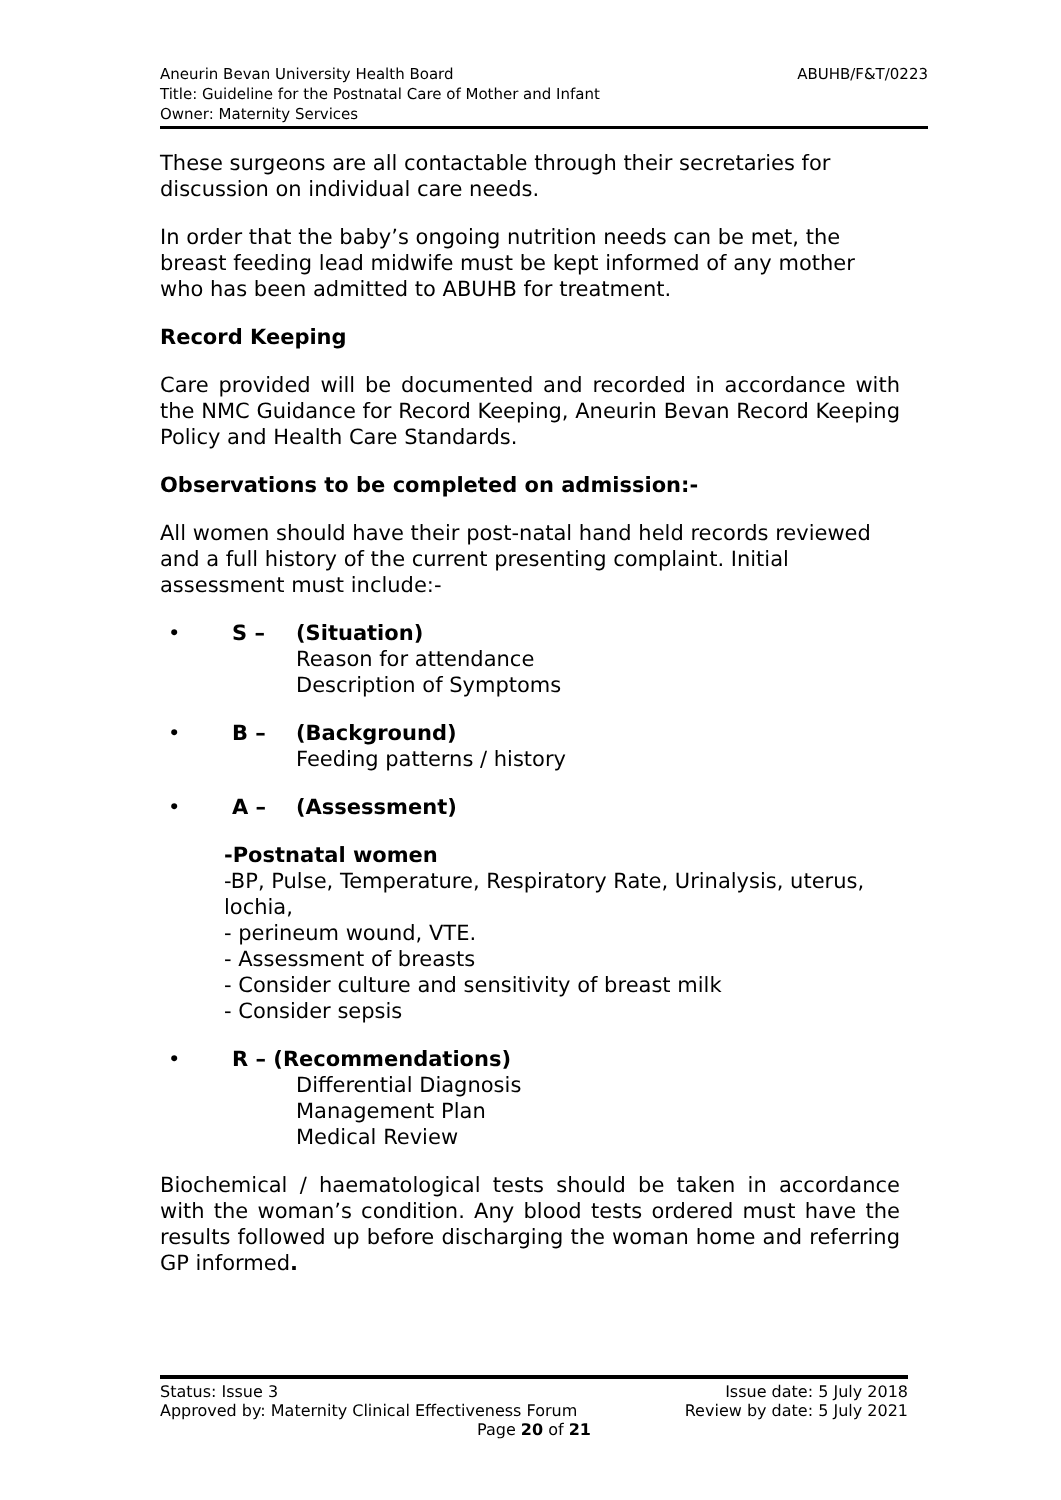Aneurin Bevan University Health Board ABUHB/F&T/0223
Title: Guideline for the Postnatal Care of Mother and Infant
Owner: Maternity Services
These surgeons are all contactable through their secretaries for discussion on individual care needs.
In order that the baby’s ongoing nutrition needs can be met, the breast feeding lead midwife must be kept informed of any mother who has been admitted to ABUHB for treatment.
Record Keeping
Care provided will be documented and recorded in accordance with the NMC Guidance for Record Keeping, Aneurin Bevan Record Keeping Policy and Health Care Standards.
Observations to be completed on admission:-
All women should have their post-natal hand held records reviewed and a full history of the current presenting complaint. Initial assessment must include:-
• S – (Situation)
Reason for attendance
Description of Symptoms
• B – (Background)
Feeding patterns / history
• A – (Assessment)
-Postnatal women
-BP, Pulse, Temperature, Respiratory Rate, Urinalysis, uterus, lochia,
- perineum wound, VTE.
- Assessment of breasts
- Consider culture and sensitivity of breast milk
- Consider sepsis
• R – (Recommendations)
Differential Diagnosis
Management Plan
Medical Review
Biochemical / haematological tests should be taken in accordance with the woman’s condition. Any blood tests ordered must have the results followed up before discharging the woman home and referring GP informed.
Status: Issue 3 Issue date: 5 July 2018
Approved by: Maternity Clinical Effectiveness Forum Review by date: 5 July 2021
Page 20 of 21